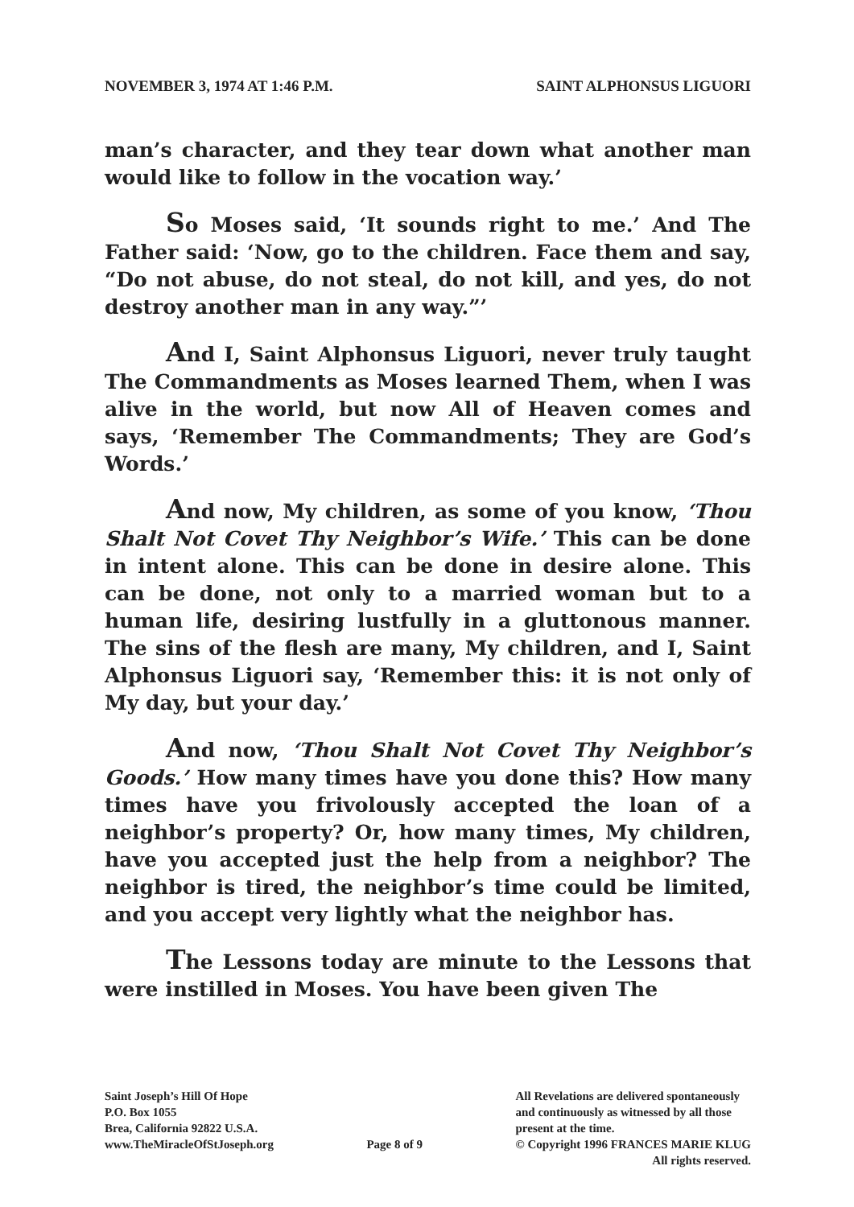NOVEMBER 3, 1974 AT 1:46 P.M. SAINT ALPHONSUS LIGUORI
man’s character, and they tear down what another man would like to follow in the vocation way.’
So Moses said, ‘It sounds right to me.’ And The Father said: ‘Now, go to the children. Face them and say, “Do not abuse, do not steal, do not kill, and yes, do not destroy another man in any way.”’
And I, Saint Alphonsus Liguori, never truly taught The Commandments as Moses learned Them, when I was alive in the world, but now All of Heaven comes and says, ‘Remember The Commandments; They are God’s Words.’
And now, My children, as some of you know, ‘Thou Shalt Not Covet Thy Neighbor’s Wife.’ This can be done in intent alone. This can be done in desire alone. This can be done, not only to a married woman but to a human life, desiring lustfully in a gluttonous manner. The sins of the flesh are many, My children, and I, Saint Alphonsus Liguori say, ‘Remember this: it is not only of My day, but your day.’
And now, ‘Thou Shalt Not Covet Thy Neighbor’s Goods.’ How many times have you done this? How many times have you frivolously accepted the loan of a neighbor’s property? Or, how many times, My children, have you accepted just the help from a neighbor? The neighbor is tired, the neighbor’s time could be limited, and you accept very lightly what the neighbor has.
The Lessons today are minute to the Lessons that were instilled in Moses. You have been given The
Saint Joseph’s Hill Of Hope
P.O. Box 1055
Brea, California 92822 U.S.A.
www.TheMiracleOfStJoseph.org
Page 8 of 9 All Revelations are delivered spontaneously
and continuously as witnessed by all those
present at the time.
© Copyright 1996 FRANCES MARIE KLUG
All rights reserved.